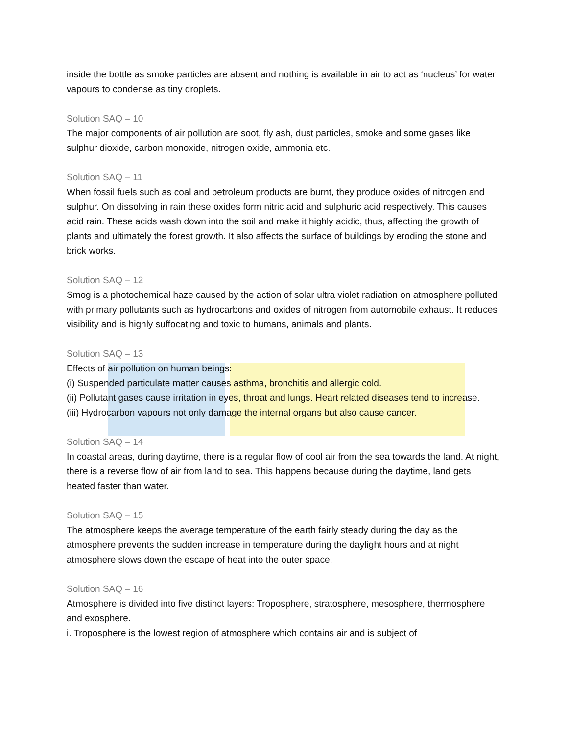inside the bottle as smoke particles are absent and nothing is available in air to act as ‘nucleus’ for water vapours to condense as tiny droplets.
Solution SAQ – 10
The major components of air pollution are soot, fly ash, dust particles, smoke and some gases like sulphur dioxide, carbon monoxide, nitrogen oxide, ammonia etc.
Solution SAQ – 11
When fossil fuels such as coal and petroleum products are burnt, they produce oxides of nitrogen and sulphur. On dissolving in rain these oxides form nitric acid and sulphuric acid respectively. This causes acid rain. These acids wash down into the soil and make it highly acidic, thus, affecting the growth of plants and ultimately the forest growth. It also affects the surface of buildings by eroding the stone and brick works.
Solution SAQ – 12
Smog is a photochemical haze caused by the action of solar ultra violet radiation on atmosphere polluted with primary pollutants such as hydrocarbons and oxides of nitrogen from automobile exhaust. It reduces visibility and is highly suffocating and toxic to humans, animals and plants.
Solution SAQ – 13
Effects of air pollution on human beings:
(i) Suspended particulate matter causes asthma, bronchitis and allergic cold.
(ii) Pollutant gases cause irritation in eyes, throat and lungs. Heart related diseases tend to increase.
(iii) Hydrocarbon vapours not only damage the internal organs but also cause cancer.
Solution SAQ – 14
In coastal areas, during daytime, there is a regular flow of cool air from the sea towards the land. At night, there is a reverse flow of air from land to sea. This happens because during the daytime, land gets heated faster than water.
Solution SAQ – 15
The atmosphere keeps the average temperature of the earth fairly steady during the day as the atmosphere prevents the sudden increase in temperature during the daylight hours and at night atmosphere slows down the escape of heat into the outer space.
Solution SAQ – 16
Atmosphere is divided into five distinct layers: Troposphere, stratosphere, mesosphere, thermosphere and exosphere.
i. Troposphere is the lowest region of atmosphere which contains air and is subject of